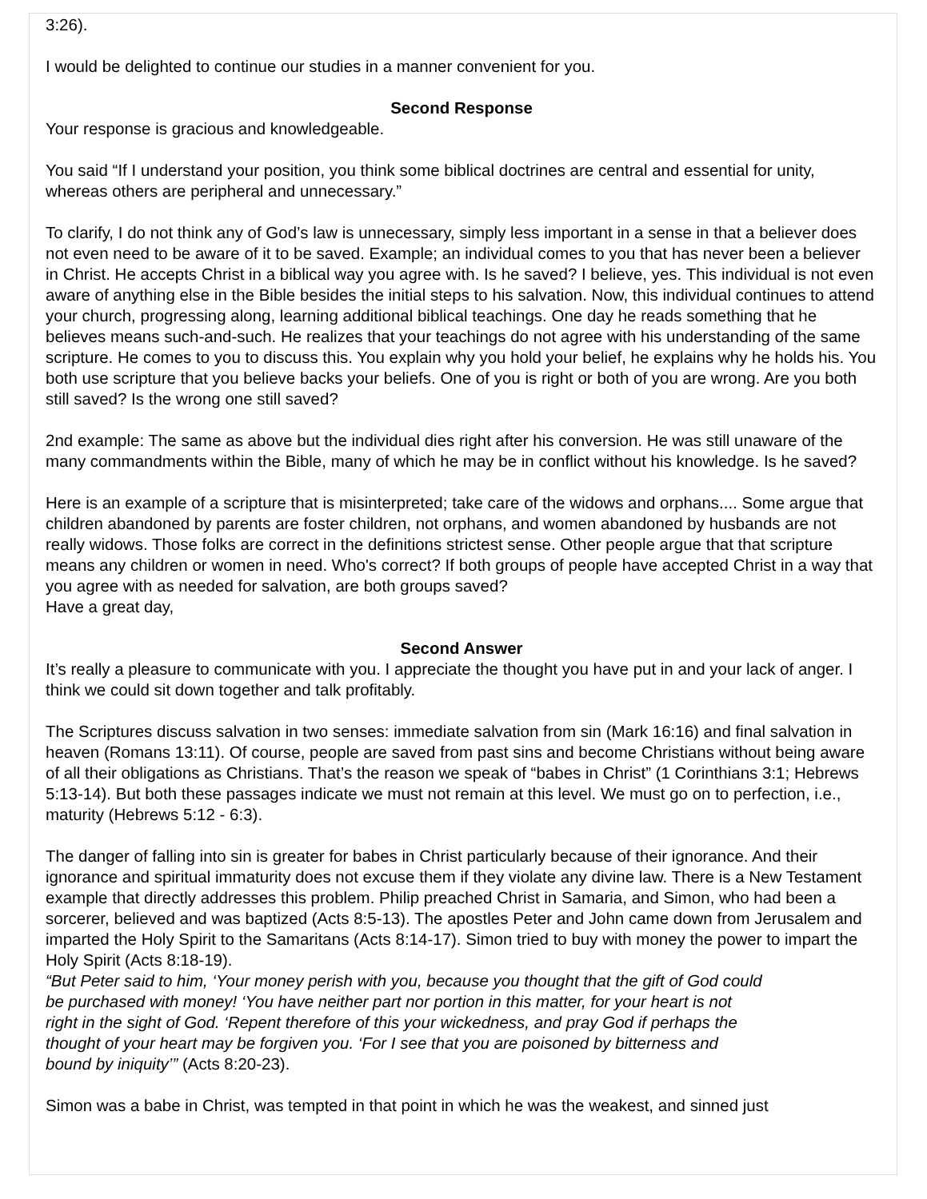3:26).
I would be delighted to continue our studies in a manner convenient for you.
Second Response
Your response is gracious and knowledgeable.
You said “If I understand your position, you think some biblical doctrines are central and essential for unity, whereas others are peripheral and unnecessary.”
To clarify, I do not think any of God’s law is unnecessary, simply less important in a sense in that a believer does not even need to be aware of it to be saved. Example; an individual comes to you that has never been a believer in Christ. He accepts Christ in a biblical way you agree with. Is he saved? I believe, yes. This individual is not even aware of anything else in the Bible besides the initial steps to his salvation. Now, this individual continues to attend your church, progressing along, learning additional biblical teachings. One day he reads something that he believes means such-and-such. He realizes that your teachings do not agree with his understanding of the same scripture. He comes to you to discuss this. You explain why you hold your belief, he explains why he holds his. You both use scripture that you believe backs your beliefs. One of you is right or both of you are wrong. Are you both still saved? Is the wrong one still saved?
2nd example: The same as above but the individual dies right after his conversion. He was still unaware of the many commandments within the Bible, many of which he may be in conflict without his knowledge. Is he saved?
Here is an example of a scripture that is misinterpreted; take care of the widows and orphans.... Some argue that children abandoned by parents are foster children, not orphans, and women abandoned by husbands are not really widows. Those folks are correct in the definitions strictest sense. Other people argue that that scripture means any children or women in need. Who's correct? If both groups of people have accepted Christ in a way that you agree with as needed for salvation, are both groups saved?
Have a great day,
Second Answer
It’s really a pleasure to communicate with you. I appreciate the thought you have put in and your lack of anger. I think we could sit down together and talk profitably.
The Scriptures discuss salvation in two senses: immediate salvation from sin (Mark 16:16) and final salvation in heaven (Romans 13:11). Of course, people are saved from past sins and become Christians without being aware of all their obligations as Christians. That’s the reason we speak of “babes in Christ” (1 Corinthians 3:1; Hebrews 5:13-14). But both these passages indicate we must not remain at this level. We must go on to perfection, i.e., maturity (Hebrews 5:12 - 6:3).
The danger of falling into sin is greater for babes in Christ particularly because of their ignorance. And their ignorance and spiritual immaturity does not excuse them if they violate any divine law. There is a New Testament example that directly addresses this problem. Philip preached Christ in Samaria, and Simon, who had been a sorcerer, believed and was baptized (Acts 8:5-13). The apostles Peter and John came down from Jerusalem and imparted the Holy Spirit to the Samaritans (Acts 8:14-17). Simon tried to buy with money the power to impart the Holy Spirit (Acts 8:18-19).
“But Peter said to him, ‘Your money perish with you, because you thought that the gift of God could be purchased with money! ‘You have neither part nor portion in this matter, for your heart is not right in the sight of God. ‘Repent therefore of this your wickedness, and pray God if perhaps the thought of your heart may be forgiven you. ‘For I see that you are poisoned by bitterness and bound by iniquity’” (Acts 8:20-23).
Simon was a babe in Christ, was tempted in that point in which he was the weakest, and sinned just